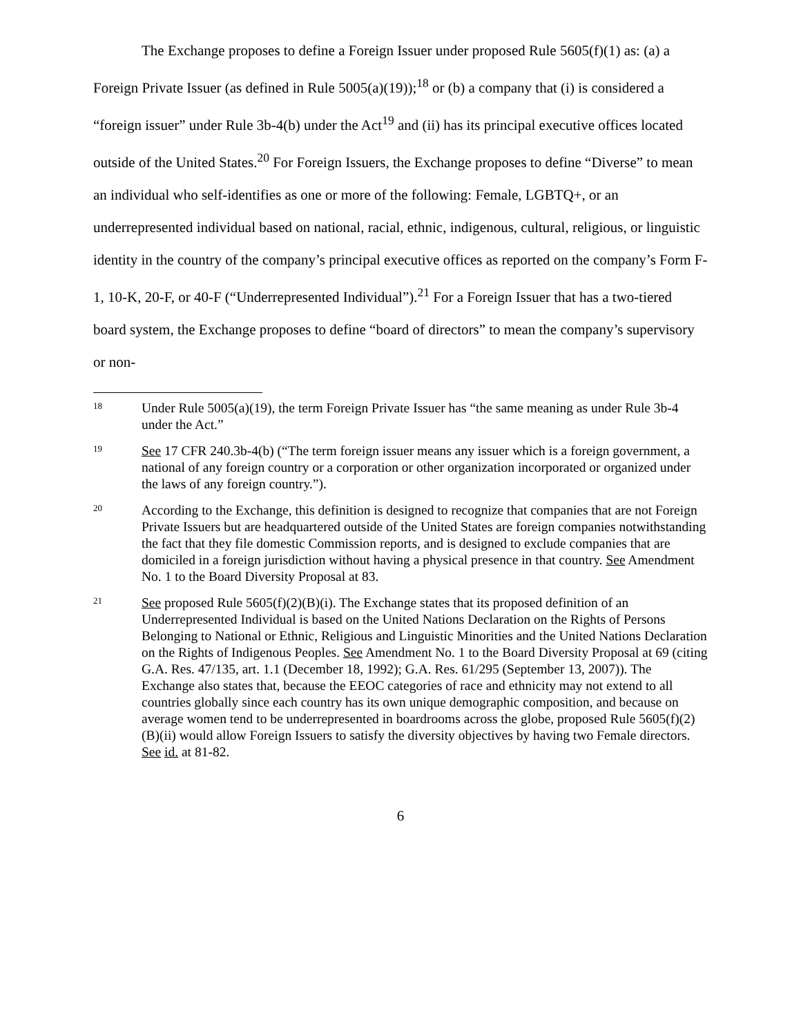The Exchange proposes to define a Foreign Issuer under proposed Rule 5605(f)(1) as: (a) a Foreign Private Issuer (as defined in Rule 5005(a)(19));<sup>18</sup> or (b) a company that (i) is considered a “foreign issuer” under Rule 3b-4(b) under the Act<sup>19</sup> and (ii) has its principal executive offices located outside of the United States.<sup>20</sup> For Foreign Issuers, the Exchange proposes to define “Diverse” to mean an individual who self-identifies as one or more of the following: Female, LGBTQ+, or an underrepresented individual based on national, racial, ethnic, indigenous, cultural, religious, or linguistic identity in the country of the company’s principal executive offices as reported on the company’s Form F-1, 10-K, 20-F, or 40-F (“Underrepresented Individual”).<sup>21</sup> For a Foreign Issuer that has a two-tiered board system, the Exchange proposes to define “board of directors” to mean the company’s supervisory or non-
18 Under Rule 5005(a)(19), the term Foreign Private Issuer has “the same meaning as under Rule 3b-4 under the Act.”
19 See 17 CFR 240.3b-4(b) (“The term foreign issuer means any issuer which is a foreign government, a national of any foreign country or a corporation or other organization incorporated or organized under the laws of any foreign country.”).
20 According to the Exchange, this definition is designed to recognize that companies that are not Foreign Private Issuers but are headquartered outside of the United States are foreign companies notwithstanding the fact that they file domestic Commission reports, and is designed to exclude companies that are domiciled in a foreign jurisdiction without having a physical presence in that country. See Amendment No. 1 to the Board Diversity Proposal at 83.
21 See proposed Rule 5605(f)(2)(B)(i). The Exchange states that its proposed definition of an Underrepresented Individual is based on the United Nations Declaration on the Rights of Persons Belonging to National or Ethnic, Religious and Linguistic Minorities and the United Nations Declaration on the Rights of Indigenous Peoples. See Amendment No. 1 to the Board Diversity Proposal at 69 (citing G.A. Res. 47/135, art. 1.1 (December 18, 1992); G.A. Res. 61/295 (September 13, 2007)). The Exchange also states that, because the EEOC categories of race and ethnicity may not extend to all countries globally since each country has its own unique demographic composition, and because on average women tend to be underrepresented in boardrooms across the globe, proposed Rule 5605(f)(2)(B)(ii) would allow Foreign Issuers to satisfy the diversity objectives by having two Female directors. See id. at 81-82.
6